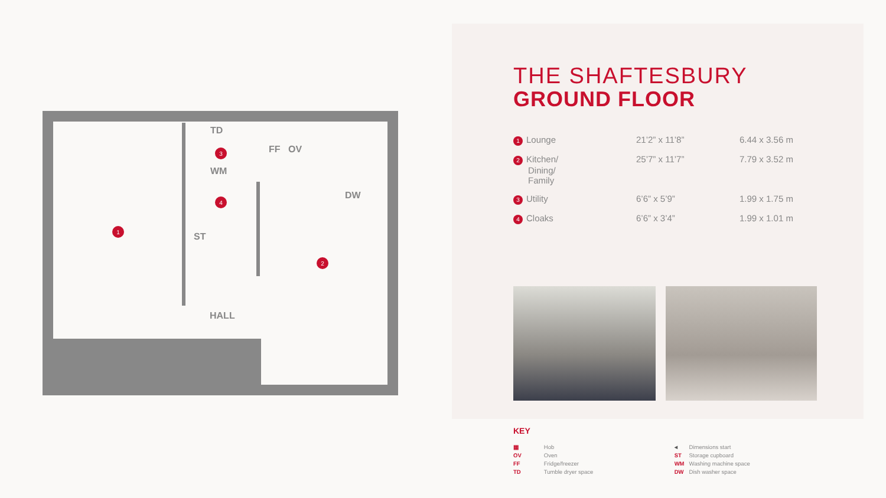1
2
3
4
TD
FF
OV
WM
DW
ST
HALL
THE SHAFTESBURY
GROUND FLOOR
| 1 Lounge | 21’2” x 11’8” | 6.44 x 3.56 m |
| 2 Kitchen/ Dining/ Family | 25’7” x 11’7” | 7.79 x 3.52 m |
| 3 Utility | 6’6” x 5’9” | 1.99 x 1.75 m |
| 4 Cloaks | 6’6” x 3’4” | 1.99 x 1.01 m |
KEY
| ▦ | Hob |
| OV | Oven |
| FF | Fridge/freezer |
| TD | Tumble dryer space |
| ◂ | Dimensions start |
| ST | Storage cupboard |
| WM | Washing machine space |
| DW | Dish washer space |